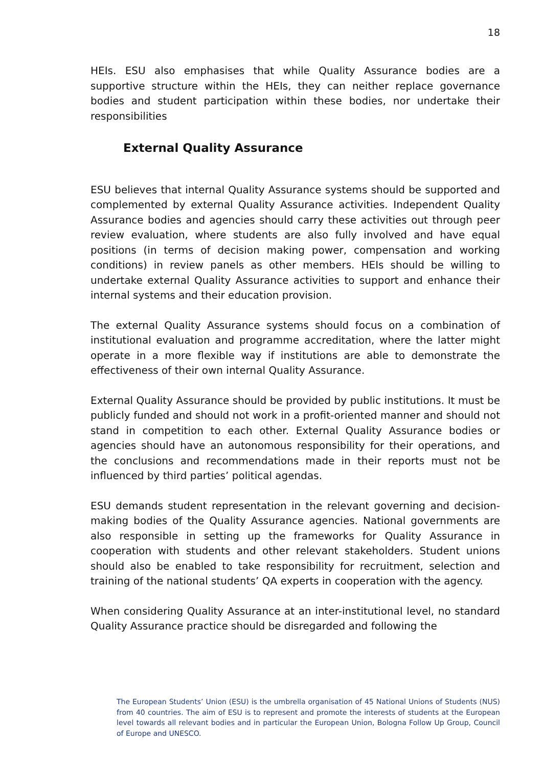18
HEIs. ESU also emphasises that while Quality Assurance bodies are a supportive structure within the HEIs, they can neither replace governance bodies and student participation within these bodies, nor undertake their responsibilities
External Quality Assurance
ESU believes that internal Quality Assurance systems should be supported and complemented by external Quality Assurance activities. Independent Quality Assurance bodies and agencies should carry these activities out through peer review evaluation, where students are also fully involved and have equal positions (in terms of decision making power, compensation and working conditions) in review panels as other members. HEIs should be willing to undertake external Quality Assurance activities to support and enhance their internal systems and their education provision.
The external Quality Assurance systems should focus on a combination of institutional evaluation and programme accreditation, where the latter might operate in a more flexible way if institutions are able to demonstrate the effectiveness of their own internal Quality Assurance.
External Quality Assurance should be provided by public institutions. It must be publicly funded and should not work in a profit-oriented manner and should not stand in competition to each other. External Quality Assurance bodies or agencies should have an autonomous responsibility for their operations, and the conclusions and recommendations made in their reports must not be influenced by third parties’ political agendas.
ESU demands student representation in the relevant governing and decision-making bodies of the Quality Assurance agencies. National governments are also responsible in setting up the frameworks for Quality Assurance in cooperation with students and other relevant stakeholders. Student unions should also be enabled to take responsibility for recruitment, selection and training of the national students’ QA experts in cooperation with the agency.
When considering Quality Assurance at an inter-institutional level, no standard Quality Assurance practice should be disregarded and following the
The European Students’ Union (ESU) is the umbrella organisation of 45 National Unions of Students (NUS) from 40 countries. The aim of ESU is to represent and promote the interests of students at the European level towards all relevant bodies and in particular the European Union, Bologna Follow Up Group, Council of Europe and UNESCO.